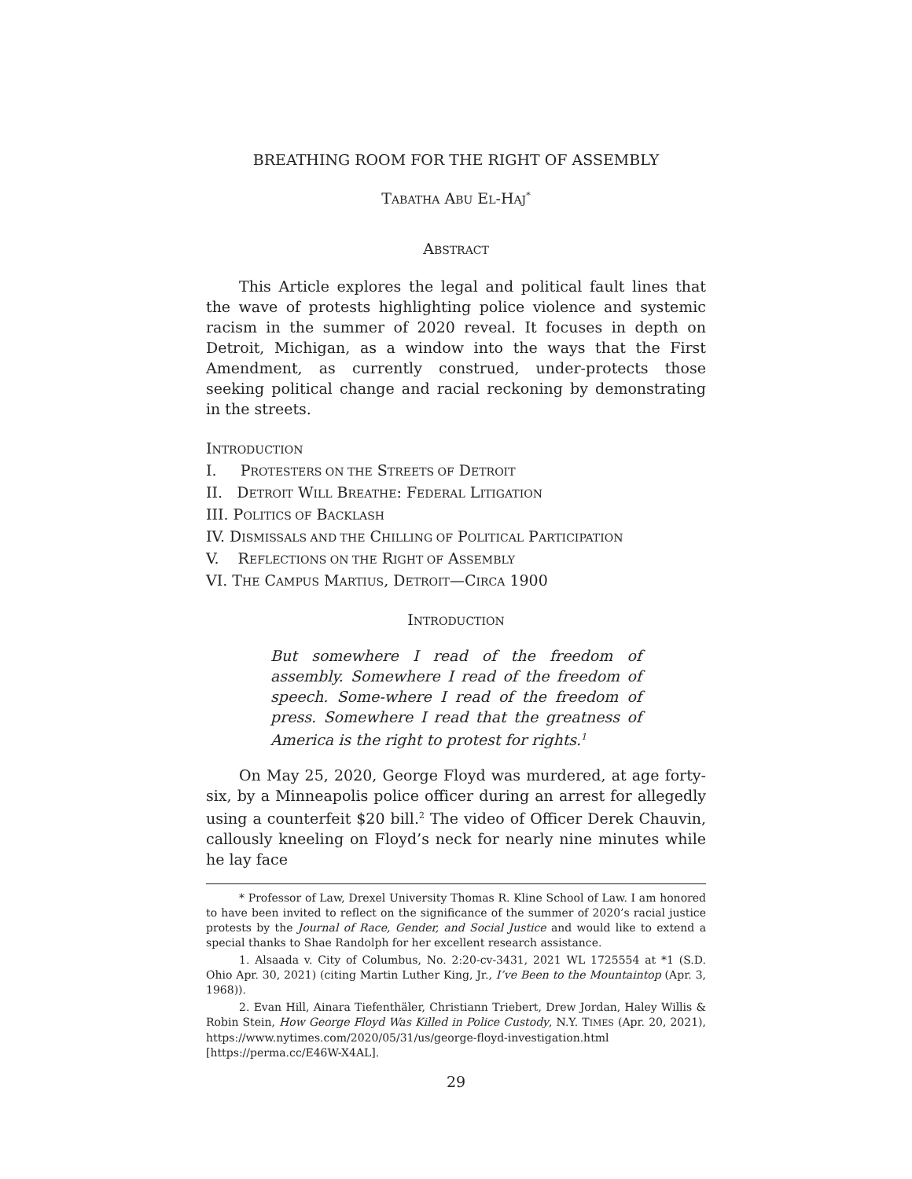BREATHING ROOM FOR THE RIGHT OF ASSEMBLY
TABATHA ABU EL-HAJ<sup>*</sup>
ABSTRACT
This Article explores the legal and political fault lines that the wave of protests highlighting police violence and systemic racism in the summer of 2020 reveal. It focuses in depth on Detroit, Michigan, as a window into the ways that the First Amendment, as currently construed, under-protects those seeking political change and racial reckoning by demonstrating in the streets.
INTRODUCTION
I. PROTESTERS ON THE STREETS OF DETROIT
II. DETROIT WILL BREATHE: FEDERAL LITIGATION
III. POLITICS OF BACKLASH
IV. DISMISSALS AND THE CHILLING OF POLITICAL PARTICIPATION
V. REFLECTIONS ON THE RIGHT OF ASSEMBLY
VI. THE CAMPUS MARTIUS, DETROIT—CIRCA 1900
INTRODUCTION
But somewhere I read of the freedom of assembly. Somewhere I read of the freedom of speech. Some-where I read of the freedom of press. Somewhere I read that the greatness of America is the right to protest for rights.<sup>1</sup>
On May 25, 2020, George Floyd was murdered, at age forty-six, by a Minneapolis police officer during an arrest for allegedly using a counterfeit $20 bill.<sup>2</sup> The video of Officer Derek Chauvin, callously kneeling on Floyd’s neck for nearly nine minutes while he lay face
* Professor of Law, Drexel University Thomas R. Kline School of Law. I am honored to have been invited to reflect on the significance of the summer of 2020’s racial justice protests by the Journal of Race, Gender, and Social Justice and would like to extend a special thanks to Shae Randolph for her excellent research assistance.
1. Alsaada v. City of Columbus, No. 2:20-cv-3431, 2021 WL 1725554 at *1 (S.D. Ohio Apr. 30, 2021) (citing Martin Luther King, Jr., I’ve Been to the Mountaintop (Apr. 3, 1968)).
2. Evan Hill, Ainara Tiefenthäler, Christiann Triebert, Drew Jordan, Haley Willis & Robin Stein, How George Floyd Was Killed in Police Custody, N.Y. TIMES (Apr. 20, 2021), https://www.nytimes.com/2020/05/31/us/george-floyd-investigation.html [https://perma.cc/E46W-X4AL].
29